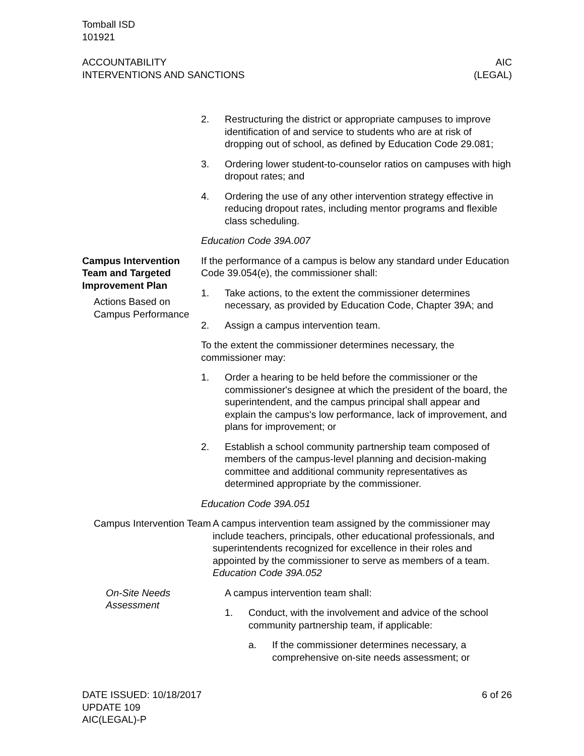Tomball ISD
101921
ACCOUNTABILITY
INTERVENTIONS AND SANCTIONS
AIC
(LEGAL)
2. Restructuring the district or appropriate campuses to improve identification of and service to students who are at risk of dropping out of school, as defined by Education Code 29.081;
3. Ordering lower student-to-counselor ratios on campuses with high dropout rates; and
4. Ordering the use of any other intervention strategy effective in reducing dropout rates, including mentor programs and flexible class scheduling.
Education Code 39A.007
Campus Intervention Team and Targeted Improvement Plan
Actions Based on Campus Performance
If the performance of a campus is below any standard under Education Code 39.054(e), the commissioner shall:
1. Take actions, to the extent the commissioner determines necessary, as provided by Education Code, Chapter 39A; and
2. Assign a campus intervention team.
To the extent the commissioner determines necessary, the commissioner may:
1. Order a hearing to be held before the commissioner or the commissioner's designee at which the president of the board, the superintendent, and the campus principal shall appear and explain the campus's low performance, lack of improvement, and plans for improvement; or
2. Establish a school community partnership team composed of members of the campus-level planning and decision-making committee and additional community representatives as determined appropriate by the commissioner.
Education Code 39A.051
Campus Intervention Team
A campus intervention team assigned by the commissioner may include teachers, principals, other educational professionals, and superintendents recognized for excellence in their roles and appointed by the commissioner to serve as members of a team. Education Code 39A.052
On-Site Needs Assessment
A campus intervention team shall:
1. Conduct, with the involvement and advice of the school community partnership team, if applicable:
a. If the commissioner determines necessary, a comprehensive on-site needs assessment; or
DATE ISSUED: 10/18/2017
UPDATE 109
AIC(LEGAL)-P
6 of 26